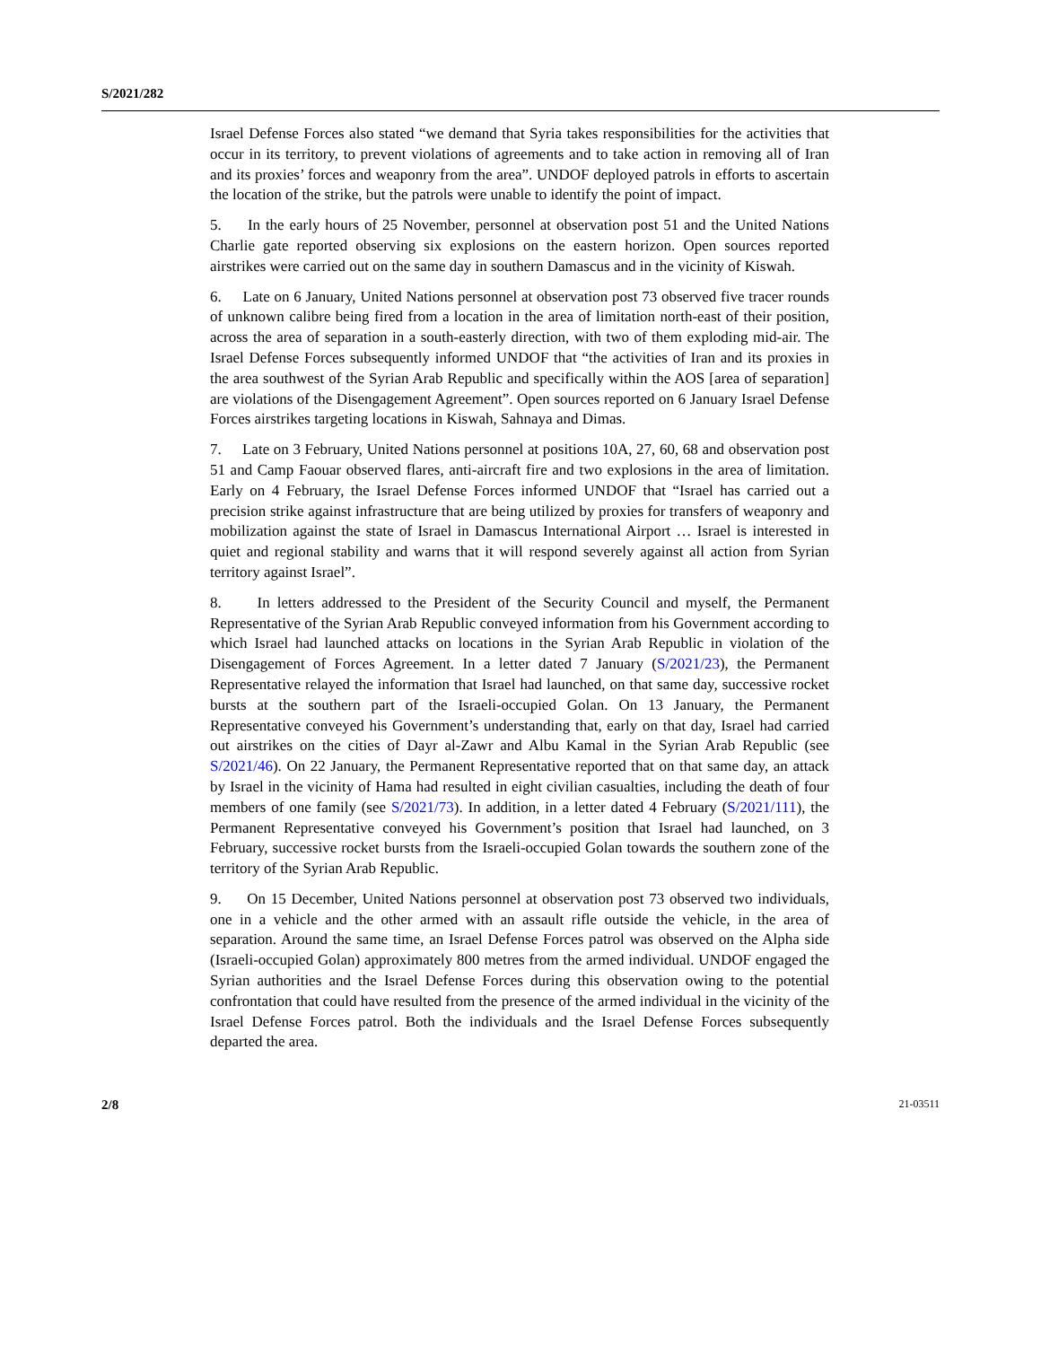S/2021/282
Israel Defense Forces also stated “we demand that Syria takes responsibilities for the activities that occur in its territory, to prevent violations of agreements and to take action in removing all of Iran and its proxies’ forces and weaponry from the area”. UNDOF deployed patrols in efforts to ascertain the location of the strike, but the patrols were unable to identify the point of impact.
5. In the early hours of 25 November, personnel at observation post 51 and the United Nations Charlie gate reported observing six explosions on the eastern horizon. Open sources reported airstrikes were carried out on the same day in southern Damascus and in the vicinity of Kiswah.
6. Late on 6 January, United Nations personnel at observation post 73 observed five tracer rounds of unknown calibre being fired from a location in the area of limitation north-east of their position, across the area of separation in a south-easterly direction, with two of them exploding mid-air. The Israel Defense Forces subsequently informed UNDOF that “the activities of Iran and its proxies in the area southwest of the Syrian Arab Republic and specifically within the AOS [area of separation] are violations of the Disengagement Agreement”. Open sources reported on 6 January Israel Defense Forces airstrikes targeting locations in Kiswah, Sahnaya and Dimas.
7. Late on 3 February, United Nations personnel at positions 10A, 27, 60, 68 and observation post 51 and Camp Faouar observed flares, anti-aircraft fire and two explosions in the area of limitation. Early on 4 February, the Israel Defense Forces informed UNDOF that “Israel has carried out a precision strike against infrastructure that are being utilized by proxies for transfers of weaponry and mobilization against the state of Israel in Damascus International Airport … Israel is interested in quiet and regional stability and warns that it will respond severely against all action from Syrian territory against Israel”.
8. In letters addressed to the President of the Security Council and myself, the Permanent Representative of the Syrian Arab Republic conveyed information from his Government according to which Israel had launched attacks on locations in the Syrian Arab Republic in violation of the Disengagement of Forces Agreement. In a letter dated 7 January (S/2021/23), the Permanent Representative relayed the information that Israel had launched, on that same day, successive rocket bursts at the southern part of the Israeli-occupied Golan. On 13 January, the Permanent Representative conveyed his Government’s understanding that, early on that day, Israel had carried out airstrikes on the cities of Dayr al-Zawr and Albu Kamal in the Syrian Arab Republic (see S/2021/46). On 22 January, the Permanent Representative reported that on that same day, an attack by Israel in the vicinity of Hama had resulted in eight civilian casualties, including the death of four members of one family (see S/2021/73). In addition, in a letter dated 4 February (S/2021/111), the Permanent Representative conveyed his Government’s position that Israel had launched, on 3 February, successive rocket bursts from the Israeli-occupied Golan towards the southern zone of the territory of the Syrian Arab Republic.
9. On 15 December, United Nations personnel at observation post 73 observed two individuals, one in a vehicle and the other armed with an assault rifle outside the vehicle, in the area of separation. Around the same time, an Israel Defense Forces patrol was observed on the Alpha side (Israeli-occupied Golan) approximately 800 metres from the armed individual. UNDOF engaged the Syrian authorities and the Israel Defense Forces during this observation owing to the potential confrontation that could have resulted from the presence of the armed individual in the vicinity of the Israel Defense Forces patrol. Both the individuals and the Israel Defense Forces subsequently departed the area.
2/8 21-03511